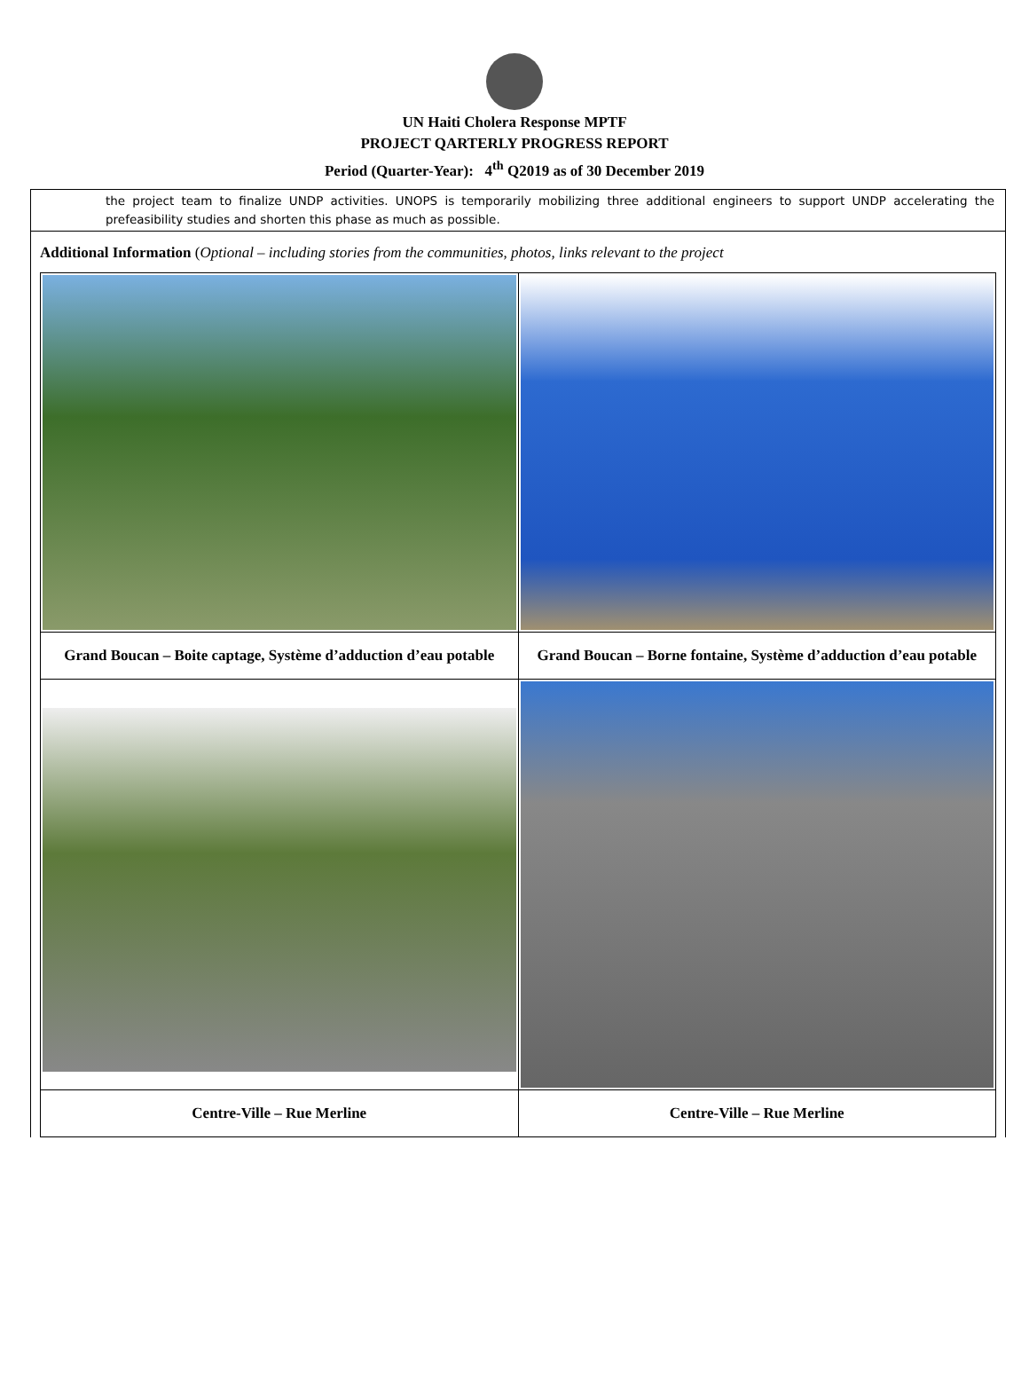UN Haiti Cholera Response MPTF
PROJECT QARTERLY PROGRESS REPORT
Period (Quarter-Year): 4<sup>th</sup> Q2019 as of 30 December 2019
the project team to finalize UNDP activities. UNOPS is temporarily mobilizing three additional engineers to support UNDP accelerating the prefeasibility studies and shorten this phase as much as possible.
Additional Information (Optional – including stories from the communities, photos, links relevant to the project
| Grand Boucan – Boite captage, Système d’adduction d’eau potable | Grand Boucan – Borne fontaine, Système d’adduction d’eau potable |
| Centre-Ville – Rue Merline | Centre-Ville – Rue Merline |